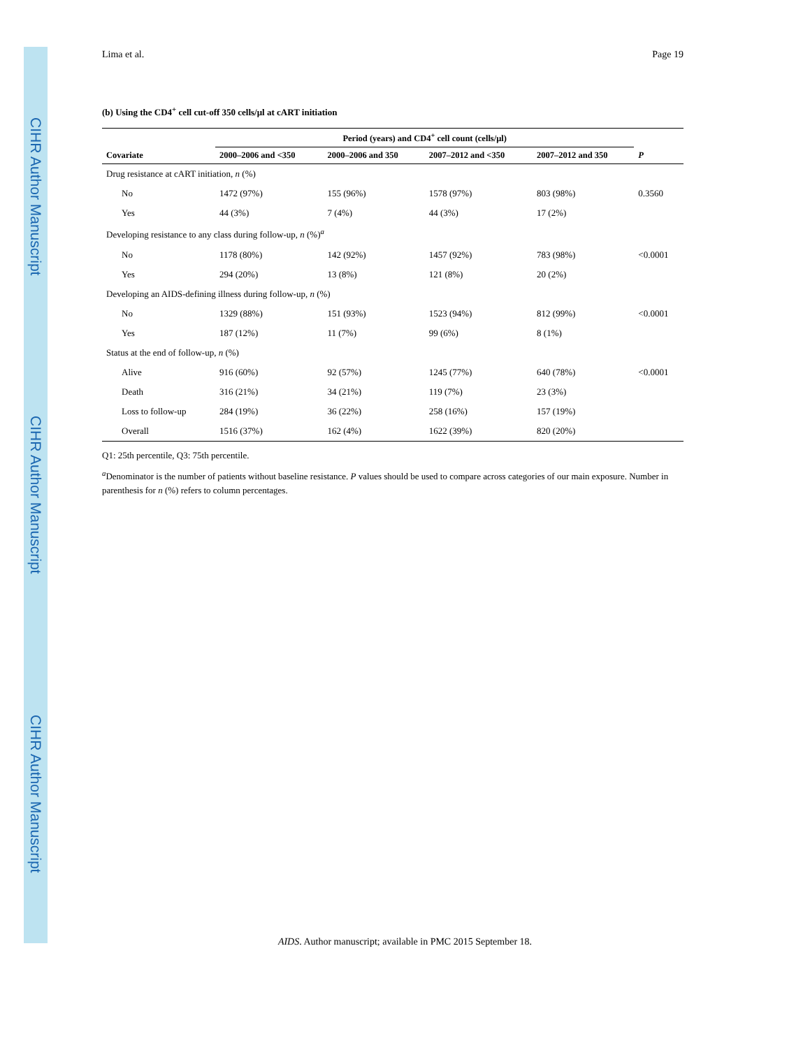CIHR Author Manuscript
CIHR Author Manuscript
CIHR Author Manuscript
Lima et al. Page 19
(b) Using the CD4<sup>+</sup> cell cut-off 350 cells/μl at cART initiation
| | Period (years) and CD4<sup>+</sup> cell count (cells/μl) | | | | |
| --- | --- | --- | --- | --- | --- |
| Covariate | 2000–2006 and <350 | 2000–2006 and 350 | 2007–2012 and <350 | 2007–2012 and 350 | P |
| Drug resistance at cART initiation, n (%) | | | | | |
| No | 1472 (97%) | 155 (96%) | 1578 (97%) | 803 (98%) | 0.3560 |
| Yes | 44 (3%) | 7 (4%) | 44 (3%) | 17 (2%) | |
| Developing resistance to any class during follow-up, n (%)<sup>a</sup> | | | | | |
| No | 1178 (80%) | 142 (92%) | 1457 (92%) | 783 (98%) | <0.0001 |
| Yes | 294 (20%) | 13 (8%) | 121 (8%) | 20 (2%) | |
| Developing an AIDS-defining illness during follow-up, n (%) | | | | | |
| No | 1329 (88%) | 151 (93%) | 1523 (94%) | 812 (99%) | <0.0001 |
| Yes | 187 (12%) | 11 (7%) | 99 (6%) | 8 (1%) | |
| Status at the end of follow-up, n (%) | | | | | |
| Alive | 916 (60%) | 92 (57%) | 1245 (77%) | 640 (78%) | <0.0001 |
| Death | 316 (21%) | 34 (21%) | 119 (7%) | 23 (3%) | |
| Loss to follow-up | 284 (19%) | 36 (22%) | 258 (16%) | 157 (19%) | |
| Overall | 1516 (37%) | 162 (4%) | 1622 (39%) | 820 (20%) | |
Q1: 25th percentile, Q3: 75th percentile.
<sup>a</sup> Denominator is the number of patients without baseline resistance. P values should be used to compare across categories of our main exposure. Number in parenthesis for n (%) refers to column percentages.
AIDS. Author manuscript; available in PMC 2015 September 18.